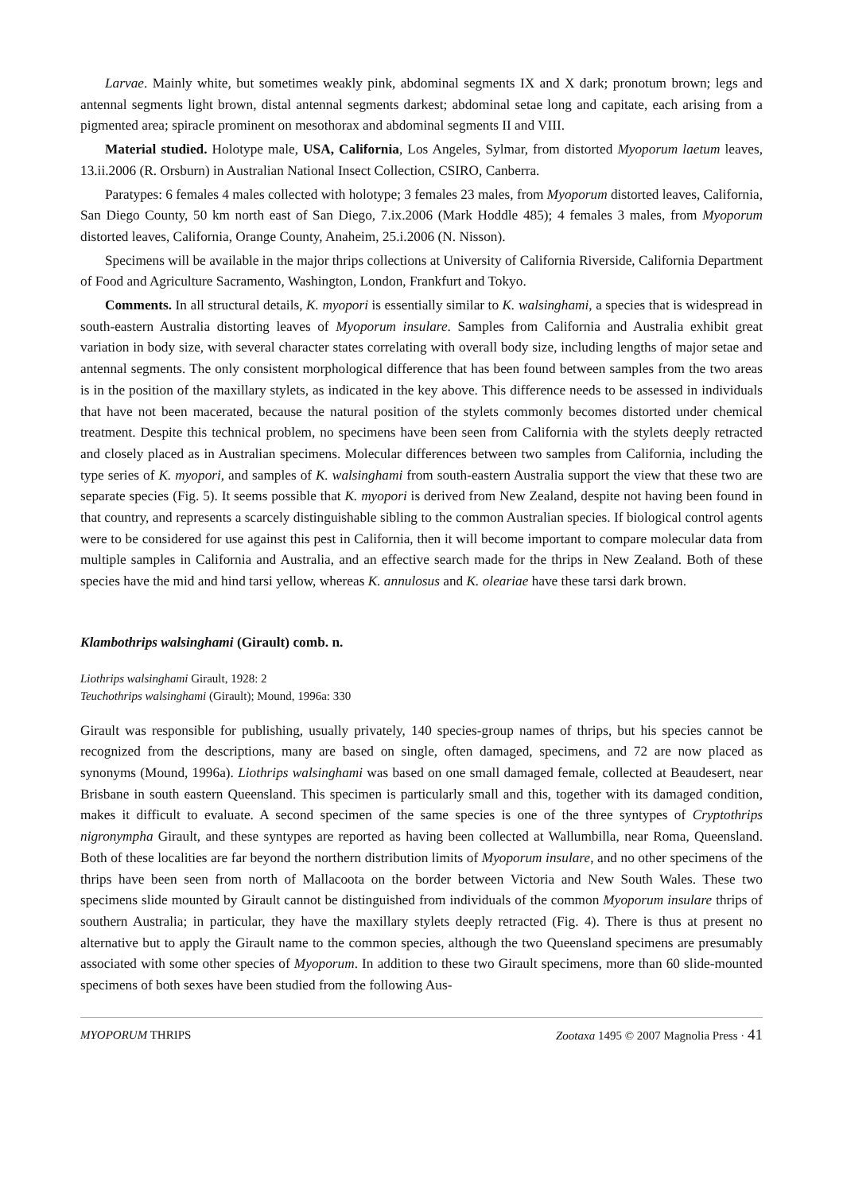Larvae. Mainly white, but sometimes weakly pink, abdominal segments IX and X dark; pronotum brown; legs and antennal segments light brown, distal antennal segments darkest; abdominal setae long and capitate, each arising from a pigmented area; spiracle prominent on mesothorax and abdominal segments II and VIII.
Material studied. Holotype male, USA, California, Los Angeles, Sylmar, from distorted Myoporum laetum leaves, 13.ii.2006 (R. Orsburn) in Australian National Insect Collection, CSIRO, Canberra.
Paratypes: 6 females 4 males collected with holotype; 3 females 23 males, from Myoporum distorted leaves, California, San Diego County, 50 km north east of San Diego, 7.ix.2006 (Mark Hoddle 485); 4 females 3 males, from Myoporum distorted leaves, California, Orange County, Anaheim, 25.i.2006 (N. Nisson).
Specimens will be available in the major thrips collections at University of California Riverside, California Department of Food and Agriculture Sacramento, Washington, London, Frankfurt and Tokyo.
Comments. In all structural details, K. myopori is essentially similar to K. walsinghami, a species that is widespread in south-eastern Australia distorting leaves of Myoporum insulare. Samples from California and Australia exhibit great variation in body size, with several character states correlating with overall body size, including lengths of major setae and antennal segments. The only consistent morphological difference that has been found between samples from the two areas is in the position of the maxillary stylets, as indicated in the key above. This difference needs to be assessed in individuals that have not been macerated, because the natural position of the stylets commonly becomes distorted under chemical treatment. Despite this technical problem, no specimens have been seen from California with the stylets deeply retracted and closely placed as in Australian specimens. Molecular differences between two samples from California, including the type series of K. myopori, and samples of K. walsinghami from south-eastern Australia support the view that these two are separate species (Fig. 5). It seems possible that K. myopori is derived from New Zealand, despite not having been found in that country, and represents a scarcely distinguishable sibling to the common Australian species. If biological control agents were to be considered for use against this pest in California, then it will become important to compare molecular data from multiple samples in California and Australia, and an effective search made for the thrips in New Zealand. Both of these species have the mid and hind tarsi yellow, whereas K. annulosus and K. oleariae have these tarsi dark brown.
Klambothrips walsinghami (Girault) comb. n.
Liothrips walsinghami Girault, 1928: 2
Teuchothrips walsinghami (Girault); Mound, 1996a: 330
Girault was responsible for publishing, usually privately, 140 species-group names of thrips, but his species cannot be recognized from the descriptions, many are based on single, often damaged, specimens, and 72 are now placed as synonyms (Mound, 1996a). Liothrips walsinghami was based on one small damaged female, collected at Beaudesert, near Brisbane in south eastern Queensland. This specimen is particularly small and this, together with its damaged condition, makes it difficult to evaluate. A second specimen of the same species is one of the three syntypes of Cryptothrips nigronympha Girault, and these syntypes are reported as having been collected at Wallumbilla, near Roma, Queensland. Both of these localities are far beyond the northern distribution limits of Myoporum insulare, and no other specimens of the thrips have been seen from north of Mallacoota on the border between Victoria and New South Wales. These two specimens slide mounted by Girault cannot be distinguished from individuals of the common Myoporum insulare thrips of southern Australia; in particular, they have the maxillary stylets deeply retracted (Fig. 4). There is thus at present no alternative but to apply the Girault name to the common species, although the two Queensland specimens are presumably associated with some other species of Myoporum. In addition to these two Girault specimens, more than 60 slide-mounted specimens of both sexes have been studied from the following Aus-
MYOPORUM THRIPS Zootaxa 1495 © 2007 Magnolia Press · 41